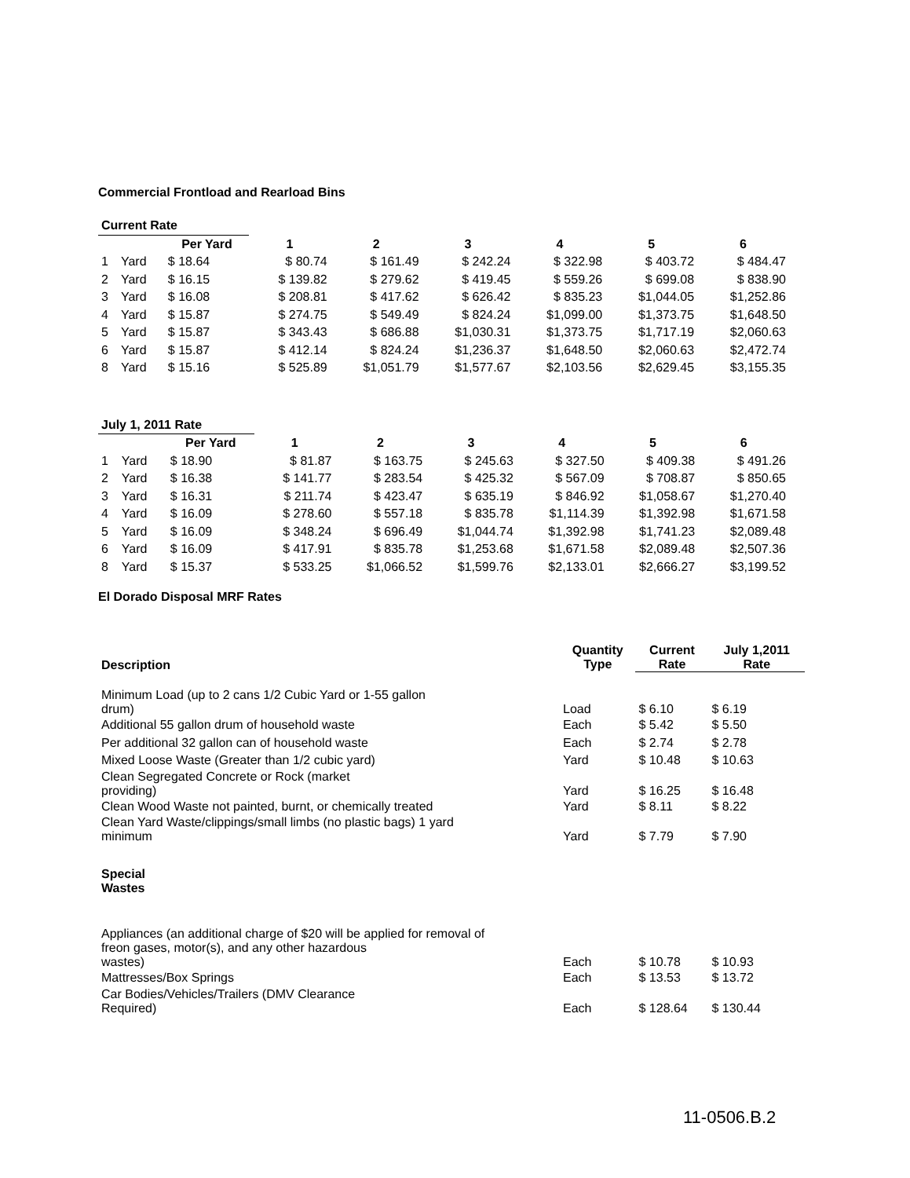Commercial Frontload and Rearload Bins
| Current Rate | | | | | | | | |
| --- | --- | --- | --- | --- | --- | --- | --- | --- |
| | | Per Yard | 1 | 2 | 3 | 4 | 5 | 6 |
| 1 | Yard | $ 18.64 | $ 80.74 | $ 161.49 | $ 242.24 | $ 322.98 | $ 403.72 | $ 484.47 |
| 2 | Yard | $ 16.15 | $ 139.82 | $ 279.62 | $ 419.45 | $ 559.26 | $ 699.08 | $ 838.90 |
| 3 | Yard | $ 16.08 | $ 208.81 | $ 417.62 | $ 626.42 | $ 835.23 | $1,044.05 | $1,252.86 |
| 4 | Yard | $ 15.87 | $ 274.75 | $ 549.49 | $ 824.24 | $1,099.00 | $1,373.75 | $1,648.50 |
| 5 | Yard | $ 15.87 | $ 343.43 | $ 686.88 | $1,030.31 | $1,373.75 | $1,717.19 | $2,060.63 |
| 6 | Yard | $ 15.87 | $ 412.14 | $ 824.24 | $1,236.37 | $1,648.50 | $2,060.63 | $2,472.74 |
| 8 | Yard | $ 15.16 | $ 525.89 | $1,051.79 | $1,577.67 | $2,103.56 | $2,629.45 | $3,155.35 |
| July 1, 2011 Rate | | | | | | | | |
| --- | --- | --- | --- | --- | --- | --- | --- | --- |
| | | Per Yard | 1 | 2 | 3 | 4 | 5 | 6 |
| 1 | Yard | $ 18.90 | $ 81.87 | $ 163.75 | $ 245.63 | $ 327.50 | $ 409.38 | $ 491.26 |
| 2 | Yard | $ 16.38 | $ 141.77 | $ 283.54 | $ 425.32 | $ 567.09 | $ 708.87 | $ 850.65 |
| 3 | Yard | $ 16.31 | $ 211.74 | $ 423.47 | $ 635.19 | $ 846.92 | $1,058.67 | $1,270.40 |
| 4 | Yard | $ 16.09 | $ 278.60 | $ 557.18 | $ 835.78 | $1,114.39 | $1,392.98 | $1,671.58 |
| 5 | Yard | $ 16.09 | $ 348.24 | $ 696.49 | $1,044.74 | $1,392.98 | $1,741.23 | $2,089.48 |
| 6 | Yard | $ 16.09 | $ 417.91 | $ 835.78 | $1,253.68 | $1,671.58 | $2,089.48 | $2,507.36 |
| 8 | Yard | $ 15.37 | $ 533.25 | $1,066.52 | $1,599.76 | $2,133.01 | $2,666.27 | $3,199.52 |
El Dorado Disposal MRF Rates
| Description | Quantity Type | Current Rate | July 1,2011 Rate |
| --- | --- | --- | --- |
| Minimum Load (up to 2 cans 1/2 Cubic Yard or 1-55 gallon drum) | Load | $ 6.10 | $ 6.19 |
| Additional 55 gallon drum of household waste | Each | $ 5.42 | $ 5.50 |
| Per additional 32 gallon can of household waste | Each | $ 2.74 | $ 2.78 |
| Mixed Loose Waste (Greater than 1/2 cubic yard) | Yard | $ 10.48 | $ 10.63 |
| Clean Segregated Concrete or Rock (market providing) | Yard | $ 16.25 | $ 16.48 |
| Clean Wood Waste not painted, burnt, or chemically treated | Yard | $ 8.11 | $ 8.22 |
| Clean Yard Waste/clippings/small limbs (no plastic bags) 1 yard minimum | Yard | $ 7.79 | $ 7.90 |
| Special Wastes | | | |
| Appliances (an additional charge of $20 will be applied for removal of freon gases, motor(s), and any other hazardous wastes) | Each | $ 10.78 | $ 10.93 |
| Mattresses/Box Springs | Each | $ 13.53 | $ 13.72 |
| Car Bodies/Vehicles/Trailers (DMV Clearance Required) | Each | $ 128.64 | $ 130.44 |
11-0506.B.2